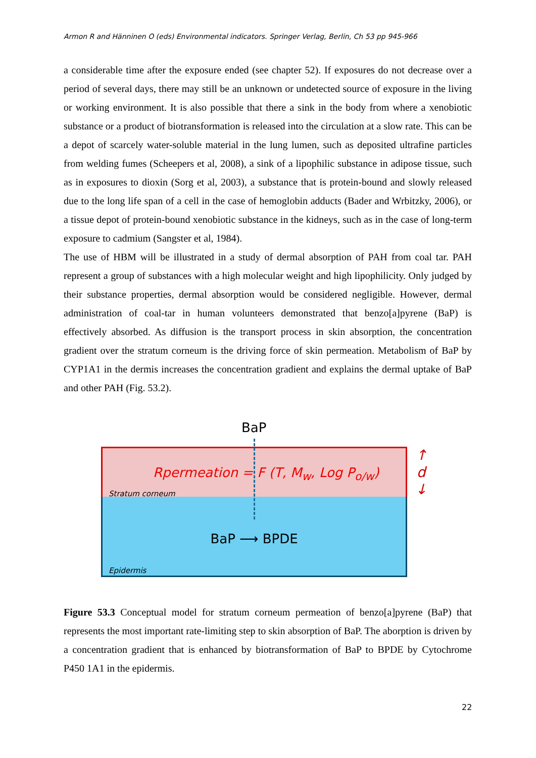Armon R and Hänninen O (eds) Environmental indicators. Springer Verlag, Berlin, Ch 53 pp 945-966
a considerable time after the exposure ended (see chapter 52). If exposures do not decrease over a period of several days, there may still be an unknown or undetected source of exposure in the living or working environment. It is also possible that there a sink in the body from where a xenobiotic substance or a product of biotransformation is released into the circulation at a slow rate. This can be a depot of scarcely water-soluble material in the lung lumen, such as deposited ultrafine particles from welding fumes (Scheepers et al, 2008), a sink of a lipophilic substance in adipose tissue, such as in exposures to dioxin (Sorg et al, 2003), a substance that is protein-bound and slowly released due to the long life span of a cell in the case of hemoglobin adducts (Bader and Wrbitzky, 2006), or a tissue depot of protein-bound xenobiotic substance in the kidneys, such as in the case of long-term exposure to cadmium (Sangster et al, 1984).
The use of HBM will be illustrated in a study of dermal absorption of PAH from coal tar. PAH represent a group of substances with a high molecular weight and high lipophilicity. Only judged by their substance properties, dermal absorption would be considered negligible. However, dermal administration of coal-tar in human volunteers demonstrated that benzo[a]pyrene (BaP) is effectively absorbed. As diffusion is the transport process in skin absorption, the concentration gradient over the stratum corneum is the driving force of skin permeation. Metabolism of BaP by CYP1A1 in the dermis increases the concentration gradient and explains the dermal uptake of BaP and other PAH (Fig. 53.2).
BaP
Rpermeation = F (T, M<sub>w</sub>, Log P<sub>o/w</sub>)
Stratum corneum
BaP ⟶ BPDE
Epidermis
↑
d
↓
Figure 53.3 Conceptual model for stratum corneum permeation of benzo[a]pyrene (BaP) that represents the most important rate-limiting step to skin absorption of BaP. The aborption is driven by a concentration gradient that is enhanced by biotransformation of BaP to BPDE by Cytochrome P450 1A1 in the epidermis.
22